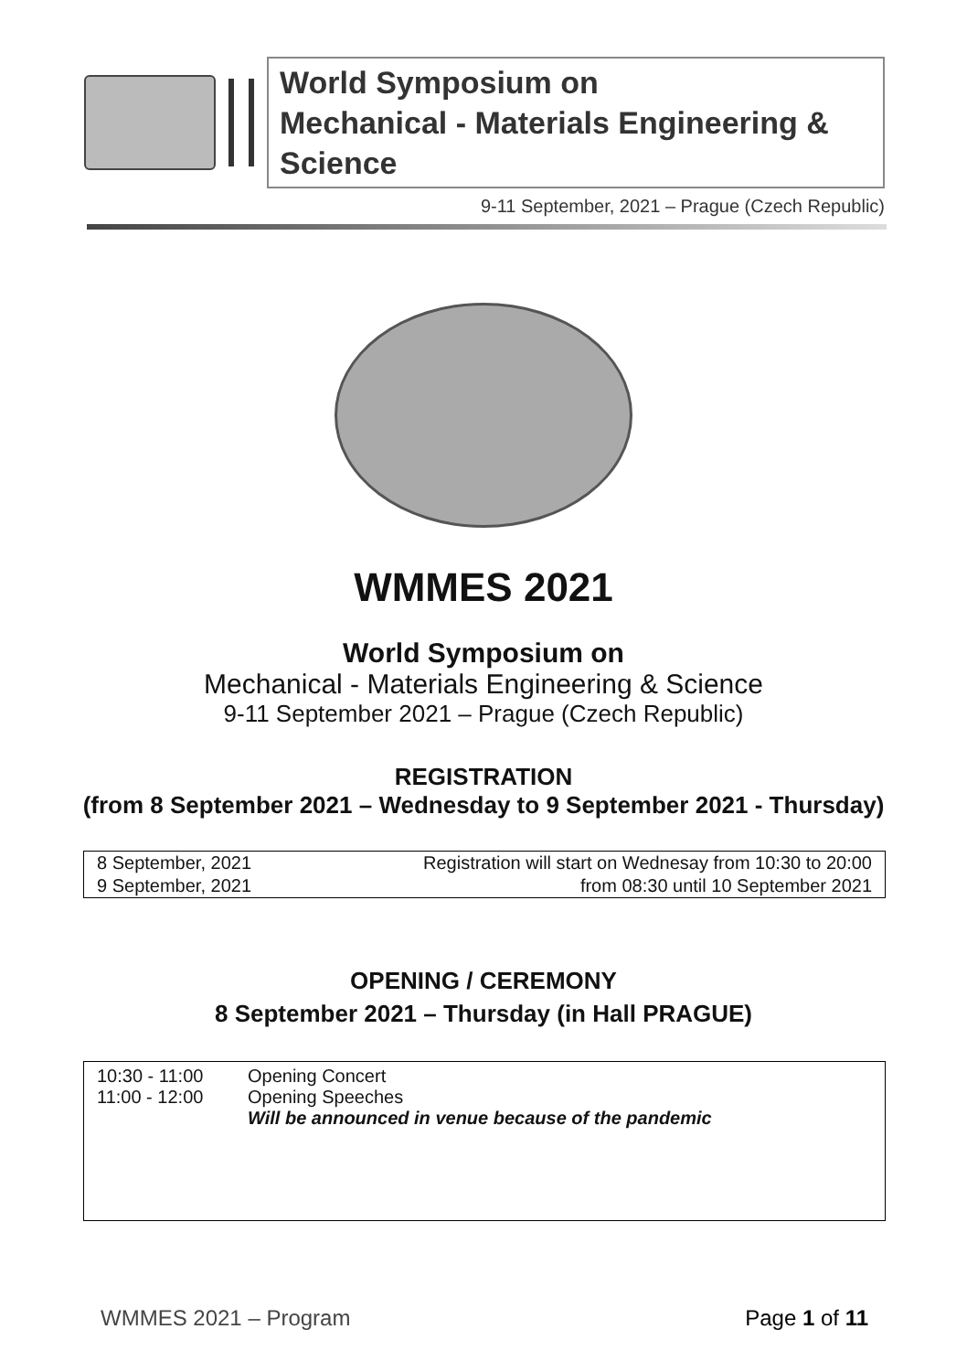World Symposium on
Mechanical - Materials Engineering & Science
9-11 September, 2021 – Prague (Czech Republic)
WMMES 2021
World Symposium on
Mechanical - Materials Engineering & Science
9-11 September 2021 – Prague (Czech Republic)
REGISTRATION
(from 8 September 2021 – Wednesday to 9 September 2021 - Thursday)
| 8 September, 2021 | Registration will start on Wednesay from 10:30 to 20:00 |
| 9 September, 2021 | from 08:30 until 10 September 2021 |
OPENING / CEREMONY
8 September 2021 – Thursday (in Hall PRAGUE)
| 10:30 - 11:00 11:00 - 12:00 | Opening Concert Opening Speeches Will be announced in venue because of the pandemic |
WMMES 2021 – Program Page 1 of 11